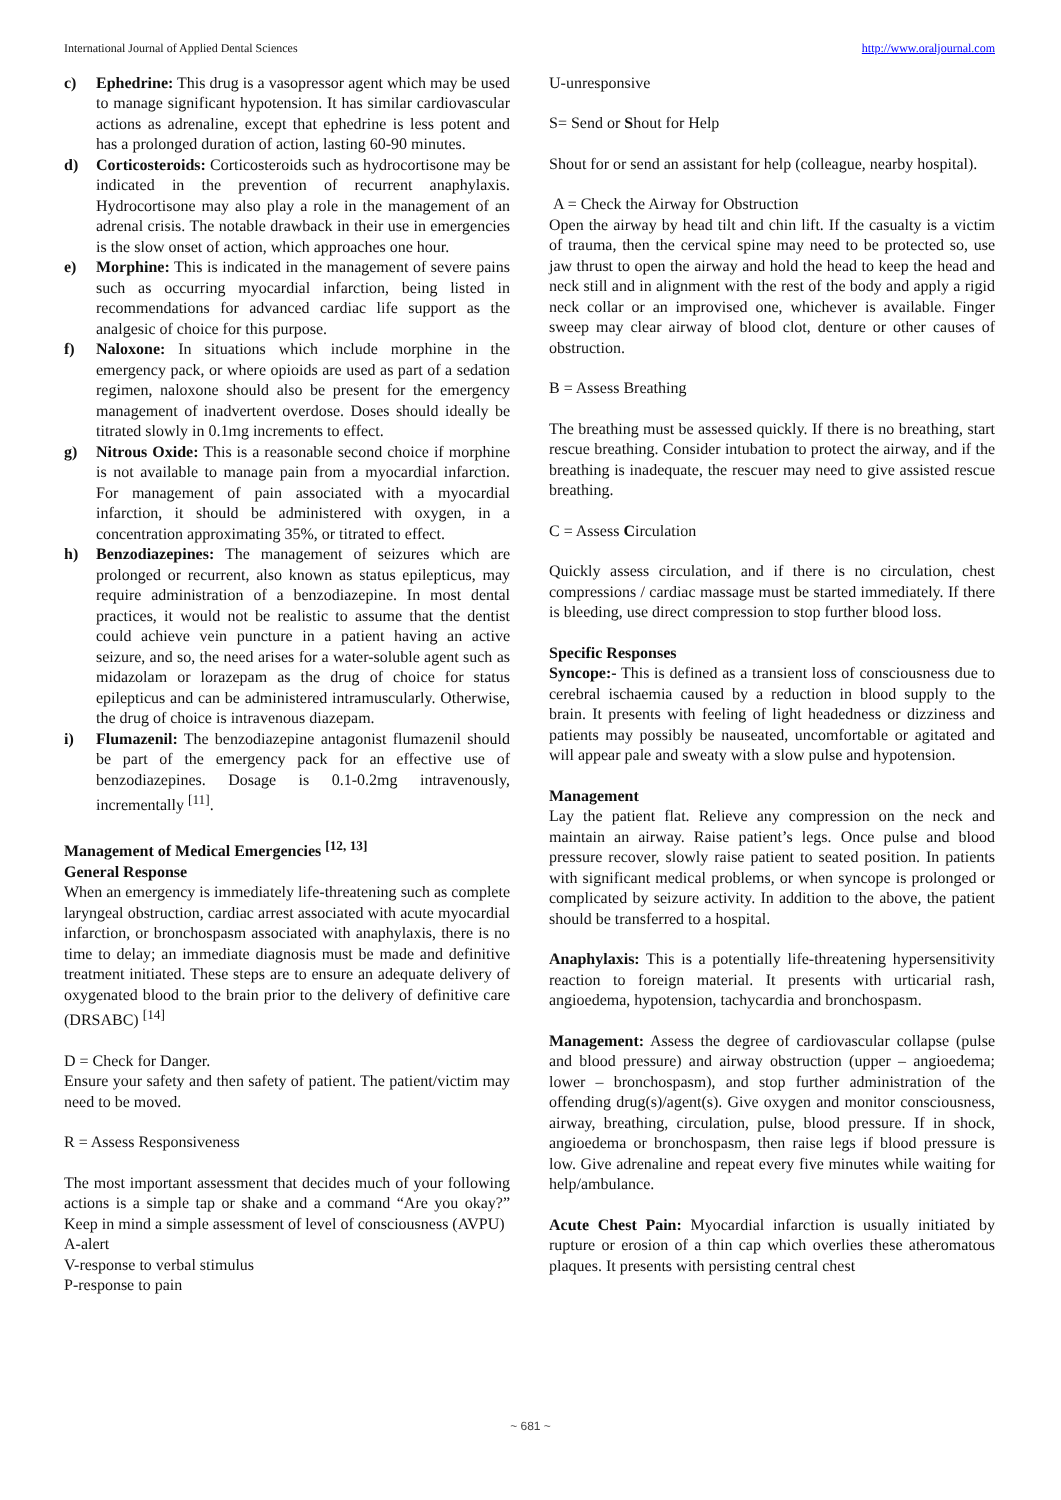International Journal of Applied Dental Sciences http://www.oraljournal.com
c) Ephedrine: This drug is a vasopressor agent which may be used to manage significant hypotension. It has similar cardiovascular actions as adrenaline, except that ephedrine is less potent and has a prolonged duration of action, lasting 60-90 minutes.
d) Corticosteroids: Corticosteroids such as hydrocortisone may be indicated in the prevention of recurrent anaphylaxis. Hydrocortisone may also play a role in the management of an adrenal crisis. The notable drawback in their use in emergencies is the slow onset of action, which approaches one hour.
e) Morphine: This is indicated in the management of severe pains such as occurring myocardial infarction, being listed in recommendations for advanced cardiac life support as the analgesic of choice for this purpose.
f) Naloxone: In situations which include morphine in the emergency pack, or where opioids are used as part of a sedation regimen, naloxone should also be present for the emergency management of inadvertent overdose. Doses should ideally be titrated slowly in 0.1mg increments to effect.
g) Nitrous Oxide: This is a reasonable second choice if morphine is not available to manage pain from a myocardial infarction. For management of pain associated with a myocardial infarction, it should be administered with oxygen, in a concentration approximating 35%, or titrated to effect.
h) Benzodiazepines: The management of seizures which are prolonged or recurrent, also known as status epilepticus, may require administration of a benzodiazepine. In most dental practices, it would not be realistic to assume that the dentist could achieve vein puncture in a patient having an active seizure, and so, the need arises for a water-soluble agent such as midazolam or lorazepam as the drug of choice for status epilepticus and can be administered intramuscularly. Otherwise, the drug of choice is intravenous diazepam.
i) Flumazenil: The benzodiazepine antagonist flumazenil should be part of the emergency pack for an effective use of benzodiazepines. Dosage is 0.1-0.2mg intravenously, incrementally <sup>[11]</sup>.
Management of Medical Emergencies <sup>[12, 13]</sup>
General Response
When an emergency is immediately life-threatening such as complete laryngeal obstruction, cardiac arrest associated with acute myocardial infarction, or bronchospasm associated with anaphylaxis, there is no time to delay; an immediate diagnosis must be made and definitive treatment initiated. These steps are to ensure an adequate delivery of oxygenated blood to the brain prior to the delivery of definitive care (DRSABC) <sup>[14]</sup>
D = Check for Danger.
Ensure your safety and then safety of patient. The patient/victim may need to be moved.
R = Assess Responsiveness
The most important assessment that decides much of your following actions is a simple tap or shake and a command “Are you okay?” Keep in mind a simple assessment of level of consciousness (AVPU)
A-alert
V-response to verbal stimulus
P-response to pain
U-unresponsive
S= Send or Shout for Help
Shout for or send an assistant for help (colleague, nearby hospital).
A = Check the Airway for Obstruction
Open the airway by head tilt and chin lift. If the casualty is a victim of trauma, then the cervical spine may need to be protected so, use jaw thrust to open the airway and hold the head to keep the head and neck still and in alignment with the rest of the body and apply a rigid neck collar or an improvised one, whichever is available. Finger sweep may clear airway of blood clot, denture or other causes of obstruction.
B = Assess Breathing
The breathing must be assessed quickly. If there is no breathing, start rescue breathing. Consider intubation to protect the airway, and if the breathing is inadequate, the rescuer may need to give assisted rescue breathing.
C = Assess Circulation
Quickly assess circulation, and if there is no circulation, chest compressions / cardiac massage must be started immediately. If there is bleeding, use direct compression to stop further blood loss.
Specific Responses
Syncope:- This is defined as a transient loss of consciousness due to cerebral ischaemia caused by a reduction in blood supply to the brain. It presents with feeling of light headedness or dizziness and patients may possibly be nauseated, uncomfortable or agitated and will appear pale and sweaty with a slow pulse and hypotension.
Management
Lay the patient flat. Relieve any compression on the neck and maintain an airway. Raise patient’s legs. Once pulse and blood pressure recover, slowly raise patient to seated position. In patients with significant medical problems, or when syncope is prolonged or complicated by seizure activity. In addition to the above, the patient should be transferred to a hospital.
Anaphylaxis: This is a potentially life-threatening hypersensitivity reaction to foreign material. It presents with urticarial rash, angioedema, hypotension, tachycardia and bronchospasm.
Management: Assess the degree of cardiovascular collapse (pulse and blood pressure) and airway obstruction (upper – angioedema; lower – bronchospasm), and stop further administration of the offending drug(s)/agent(s). Give oxygen and monitor consciousness, airway, breathing, circulation, pulse, blood pressure. If in shock, angioedema or bronchospasm, then raise legs if blood pressure is low. Give adrenaline and repeat every five minutes while waiting for help/ambulance.
Acute Chest Pain: Myocardial infarction is usually initiated by rupture or erosion of a thin cap which overlies these atheromatous plaques. It presents with persisting central chest
~ 681 ~